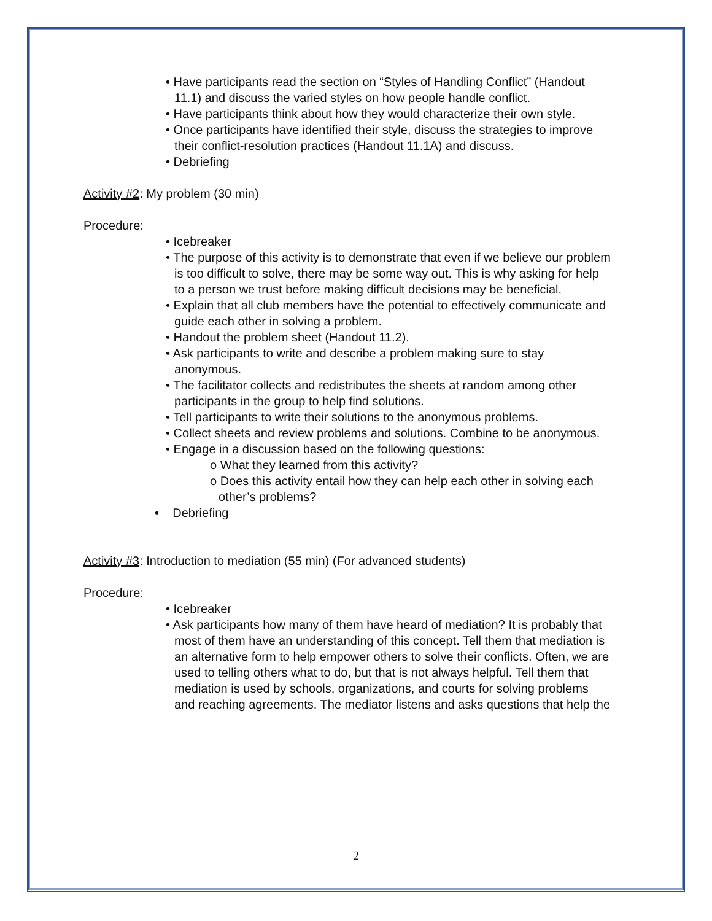• Have participants read the section on “Styles of Handling Conflict” (Handout 11.1) and discuss the varied styles on how people handle conflict.
• Have participants think about how they would characterize their own style.
• Once participants have identified their style, discuss the strategies to improve their conflict-resolution practices (Handout 11.1A) and discuss.
• Debriefing
Activity #2: My problem (30 min)
Procedure:
• Icebreaker
• The purpose of this activity is to demonstrate that even if we believe our problem is too difficult to solve, there may be some way out. This is why asking for help to a person we trust before making difficult decisions may be beneficial.
• Explain that all club members have the potential to effectively communicate and guide each other in solving a problem.
• Handout the problem sheet (Handout 11.2).
• Ask participants to write and describe a problem making sure to stay anonymous.
• The facilitator collects and redistributes the sheets at random among other participants in the group to help find solutions.
• Tell participants to write their solutions to the anonymous problems.
• Collect sheets and review problems and solutions. Combine to be anonymous.
• Engage in a discussion based on the following questions:
o What they learned from this activity?
o Does this activity entail how they can help each other in solving each other’s problems?
• Debriefing
Activity #3: Introduction to mediation (55 min) (For advanced students)
Procedure:
• Icebreaker
• Ask participants how many of them have heard of mediation? It is probably that most of them have an understanding of this concept. Tell them that mediation is an alternative form to help empower others to solve their conflicts. Often, we are used to telling others what to do, but that is not always helpful. Tell them that mediation is used by schools, organizations, and courts for solving problems and reaching agreements. The mediator listens and asks questions that help the
2